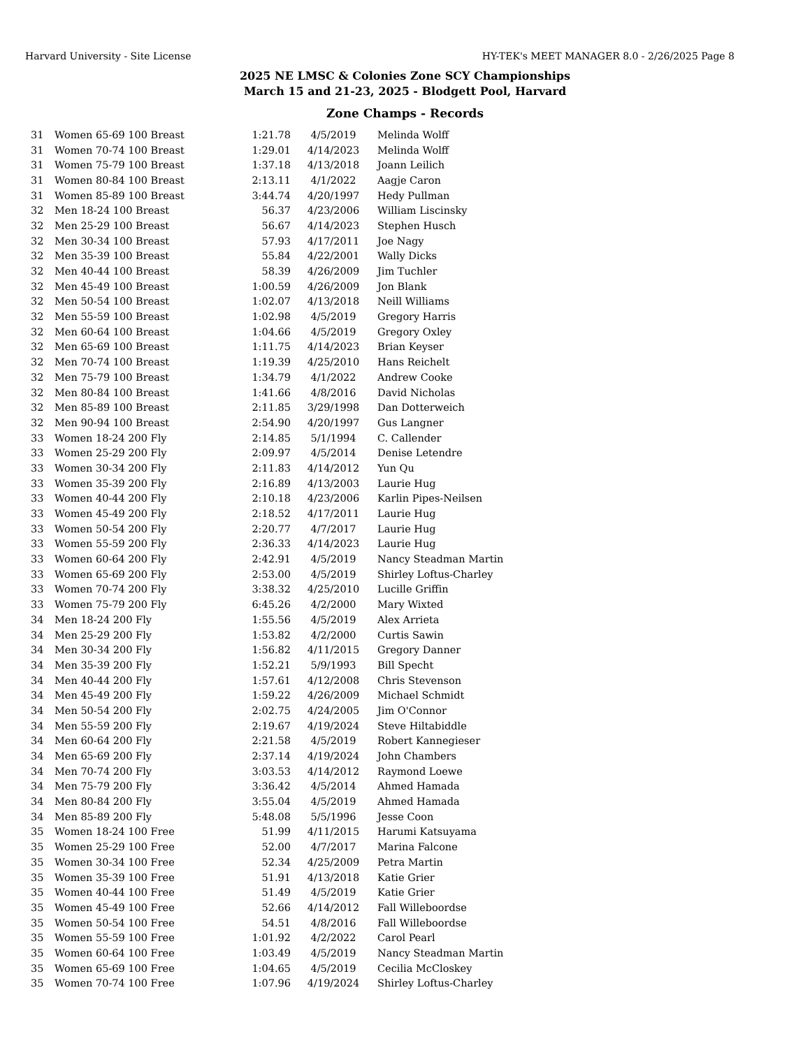Harvard University - Site License HY-TEK's MEET MANAGER 8.0 - 2/26/2025 Page 8
2025 NE LMSC & Colonies Zone SCY Championships
March 15 and 21-23, 2025 - Blodgett Pool, Harvard
Zone Champs - Records
| 31 | Women 65-69 100 Breast | 1:21.78 | 4/5/2019 | Melinda Wolff |
| 31 | Women 70-74 100 Breast | 1:29.01 | 4/14/2023 | Melinda Wolff |
| 31 | Women 75-79 100 Breast | 1:37.18 | 4/13/2018 | Joann Leilich |
| 31 | Women 80-84 100 Breast | 2:13.11 | 4/1/2022 | Aagje Caron |
| 31 | Women 85-89 100 Breast | 3:44.74 | 4/20/1997 | Hedy Pullman |
| 32 | Men 18-24 100 Breast | 56.37 | 4/23/2006 | William Liscinsky |
| 32 | Men 25-29 100 Breast | 56.67 | 4/14/2023 | Stephen Husch |
| 32 | Men 30-34 100 Breast | 57.93 | 4/17/2011 | Joe Nagy |
| 32 | Men 35-39 100 Breast | 55.84 | 4/22/2001 | Wally Dicks |
| 32 | Men 40-44 100 Breast | 58.39 | 4/26/2009 | Jim Tuchler |
| 32 | Men 45-49 100 Breast | 1:00.59 | 4/26/2009 | Jon Blank |
| 32 | Men 50-54 100 Breast | 1:02.07 | 4/13/2018 | Neill Williams |
| 32 | Men 55-59 100 Breast | 1:02.98 | 4/5/2019 | Gregory Harris |
| 32 | Men 60-64 100 Breast | 1:04.66 | 4/5/2019 | Gregory Oxley |
| 32 | Men 65-69 100 Breast | 1:11.75 | 4/14/2023 | Brian Keyser |
| 32 | Men 70-74 100 Breast | 1:19.39 | 4/25/2010 | Hans Reichelt |
| 32 | Men 75-79 100 Breast | 1:34.79 | 4/1/2022 | Andrew Cooke |
| 32 | Men 80-84 100 Breast | 1:41.66 | 4/8/2016 | David Nicholas |
| 32 | Men 85-89 100 Breast | 2:11.85 | 3/29/1998 | Dan Dotterweich |
| 32 | Men 90-94 100 Breast | 2:54.90 | 4/20/1997 | Gus Langner |
| 33 | Women 18-24 200 Fly | 2:14.85 | 5/1/1994 | C. Callender |
| 33 | Women 25-29 200 Fly | 2:09.97 | 4/5/2014 | Denise Letendre |
| 33 | Women 30-34 200 Fly | 2:11.83 | 4/14/2012 | Yun Qu |
| 33 | Women 35-39 200 Fly | 2:16.89 | 4/13/2003 | Laurie Hug |
| 33 | Women 40-44 200 Fly | 2:10.18 | 4/23/2006 | Karlin Pipes-Neilsen |
| 33 | Women 45-49 200 Fly | 2:18.52 | 4/17/2011 | Laurie Hug |
| 33 | Women 50-54 200 Fly | 2:20.77 | 4/7/2017 | Laurie Hug |
| 33 | Women 55-59 200 Fly | 2:36.33 | 4/14/2023 | Laurie Hug |
| 33 | Women 60-64 200 Fly | 2:42.91 | 4/5/2019 | Nancy Steadman Martin |
| 33 | Women 65-69 200 Fly | 2:53.00 | 4/5/2019 | Shirley Loftus-Charley |
| 33 | Women 70-74 200 Fly | 3:38.32 | 4/25/2010 | Lucille Griffin |
| 33 | Women 75-79 200 Fly | 6:45.26 | 4/2/2000 | Mary Wixted |
| 34 | Men 18-24 200 Fly | 1:55.56 | 4/5/2019 | Alex Arrieta |
| 34 | Men 25-29 200 Fly | 1:53.82 | 4/2/2000 | Curtis Sawin |
| 34 | Men 30-34 200 Fly | 1:56.82 | 4/11/2015 | Gregory Danner |
| 34 | Men 35-39 200 Fly | 1:52.21 | 5/9/1993 | Bill Specht |
| 34 | Men 40-44 200 Fly | 1:57.61 | 4/12/2008 | Chris Stevenson |
| 34 | Men 45-49 200 Fly | 1:59.22 | 4/26/2009 | Michael Schmidt |
| 34 | Men 50-54 200 Fly | 2:02.75 | 4/24/2005 | Jim O'Connor |
| 34 | Men 55-59 200 Fly | 2:19.67 | 4/19/2024 | Steve Hiltabiddle |
| 34 | Men 60-64 200 Fly | 2:21.58 | 4/5/2019 | Robert Kannegieser |
| 34 | Men 65-69 200 Fly | 2:37.14 | 4/19/2024 | John Chambers |
| 34 | Men 70-74 200 Fly | 3:03.53 | 4/14/2012 | Raymond Loewe |
| 34 | Men 75-79 200 Fly | 3:36.42 | 4/5/2014 | Ahmed Hamada |
| 34 | Men 80-84 200 Fly | 3:55.04 | 4/5/2019 | Ahmed Hamada |
| 34 | Men 85-89 200 Fly | 5:48.08 | 5/5/1996 | Jesse Coon |
| 35 | Women 18-24 100 Free | 51.99 | 4/11/2015 | Harumi Katsuyama |
| 35 | Women 25-29 100 Free | 52.00 | 4/7/2017 | Marina Falcone |
| 35 | Women 30-34 100 Free | 52.34 | 4/25/2009 | Petra Martin |
| 35 | Women 35-39 100 Free | 51.91 | 4/13/2018 | Katie Grier |
| 35 | Women 40-44 100 Free | 51.49 | 4/5/2019 | Katie Grier |
| 35 | Women 45-49 100 Free | 52.66 | 4/14/2012 | Fall Willeboordse |
| 35 | Women 50-54 100 Free | 54.51 | 4/8/2016 | Fall Willeboordse |
| 35 | Women 55-59 100 Free | 1:01.92 | 4/2/2022 | Carol Pearl |
| 35 | Women 60-64 100 Free | 1:03.49 | 4/5/2019 | Nancy Steadman Martin |
| 35 | Women 65-69 100 Free | 1:04.65 | 4/5/2019 | Cecilia McCloskey |
| 35 | Women 70-74 100 Free | 1:07.96 | 4/19/2024 | Shirley Loftus-Charley |